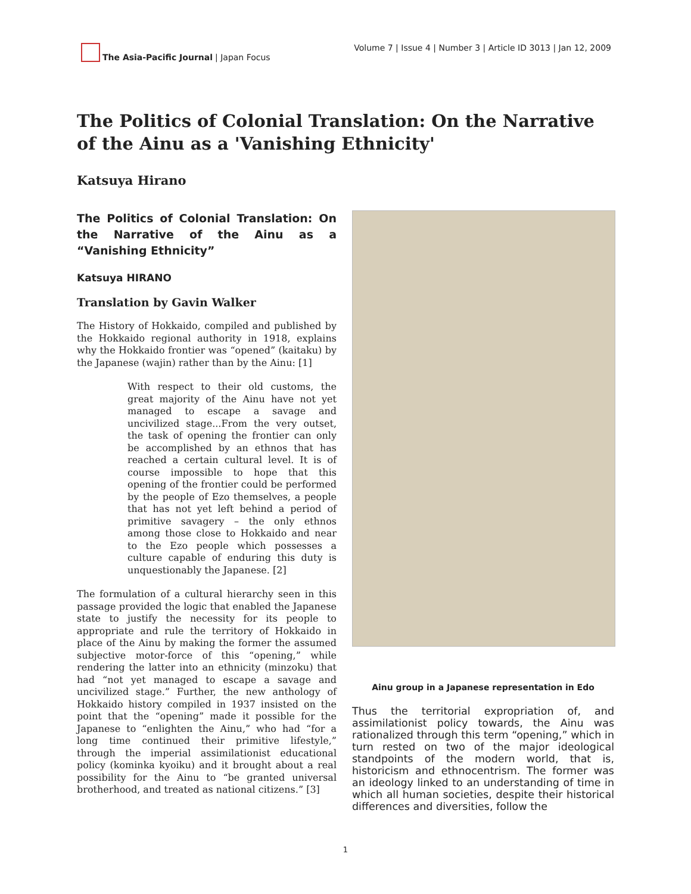The Asia-Pacific Journal | Japan Focus
Volume 7 | Issue 4 | Number 3 | Article ID 3013 | Jan 12, 2009
The Politics of Colonial Translation: On the Narrative of the Ainu as a 'Vanishing Ethnicity'
Katsuya Hirano
The Politics of Colonial Translation: On the Narrative of the Ainu as a “Vanishing Ethnicity”
Katsuya HIRANO
Translation by Gavin Walker
The History of Hokkaido, compiled and published by the Hokkaido regional authority in 1918, explains why the Hokkaido frontier was “opened” (kaitaku) by the Japanese (wajin) rather than by the Ainu: [1]
With respect to their old customs, the great majority of the Ainu have not yet managed to escape a savage and uncivilized stage...From the very outset, the task of opening the frontier can only be accomplished by an ethnos that has reached a certain cultural level. It is of course impossible to hope that this opening of the frontier could be performed by the people of Ezo themselves, a people that has not yet left behind a period of primitive savagery – the only ethnos among those close to Hokkaido and near to the Ezo people which possesses a culture capable of enduring this duty is unquestionably the Japanese. [2]
The formulation of a cultural hierarchy seen in this passage provided the logic that enabled the Japanese state to justify the necessity for its people to appropriate and rule the territory of Hokkaido in place of the Ainu by making the former the assumed subjective motor-force of this “opening,” while rendering the latter into an ethnicity (minzoku) that had “not yet managed to escape a savage and uncivilized stage.” Further, the new anthology of Hokkaido history compiled in 1937 insisted on the point that the “opening” made it possible for the Japanese to “enlighten the Ainu,” who had “for a long time continued their primitive lifestyle,” through the imperial assimilationist educational policy (kominka kyoiku) and it brought about a real possibility for the Ainu to “be granted universal brotherhood, and treated as national citizens.” [3]
Ainu group in a Japanese representation in Edo
Thus the territorial expropriation of, and assimilationist policy towards, the Ainu was rationalized through this term “opening,” which in turn rested on two of the major ideological standpoints of the modern world, that is, historicism and ethnocentrism. The former was an ideology linked to an understanding of time in which all human societies, despite their historical differences and diversities, follow the
1